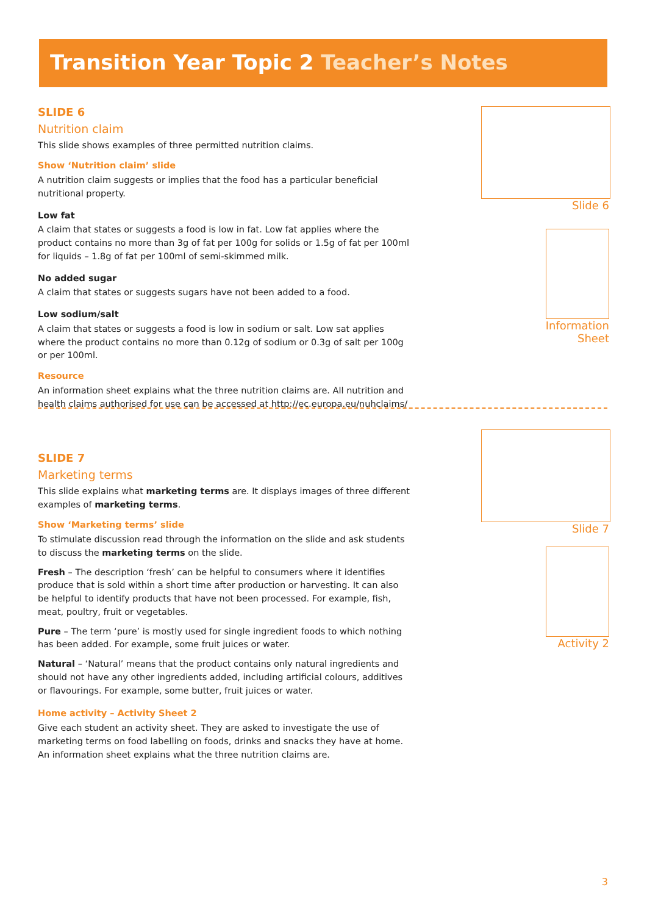Transition Year Topic 2 Teacher’s Notes
SLIDE 6
Nutrition claim
This slide shows examples of three permitted nutrition claims.
Show ‘Nutrition claim’ slide
A nutrition claim suggests or implies that the food has a particular beneficial nutritional property.
Low fat
A claim that states or suggests a food is low in fat. Low fat applies where the product contains no more than 3g of fat per 100g for solids or 1.5g of fat per 100ml for liquids – 1.8g of fat per 100ml of semi-skimmed milk.
No added sugar
A claim that states or suggests sugars have not been added to a food.
Low sodium/salt
A claim that states or suggests a food is low in sodium or salt. Low sat applies where the product contains no more than 0.12g of sodium or 0.3g of salt per 100g or per 100ml.
Resource
An information sheet explains what the three nutrition claims are. All nutrition and health claims authorised for use can be accessed at http://ec.europa.eu/nuhclaims/
SLIDE 7
Marketing terms
This slide explains what marketing terms are. It displays images of three different examples of marketing terms.
Show ‘Marketing terms’ slide
To stimulate discussion read through the information on the slide and ask students to discuss the marketing terms on the slide.
Fresh – The description ‘fresh’ can be helpful to consumers where it identifies produce that is sold within a short time after production or harvesting. It can also be helpful to identify products that have not been processed. For example, fish, meat, poultry, fruit or vegetables.
Pure – The term ‘pure’ is mostly used for single ingredient foods to which nothing has been added. For example, some fruit juices or water.
Natural – ‘Natural’ means that the product contains only natural ingredients and should not have any other ingredients added, including artificial colours, additives or flavourings. For example, some butter, fruit juices or water.
Home activity – Activity Sheet 2
Give each student an activity sheet. They are asked to investigate the use of marketing terms on food labelling on foods, drinks and snacks they have at home. An information sheet explains what the three nutrition claims are.
Slide 6
Information
Sheet
Slide 7
Activity 2
3